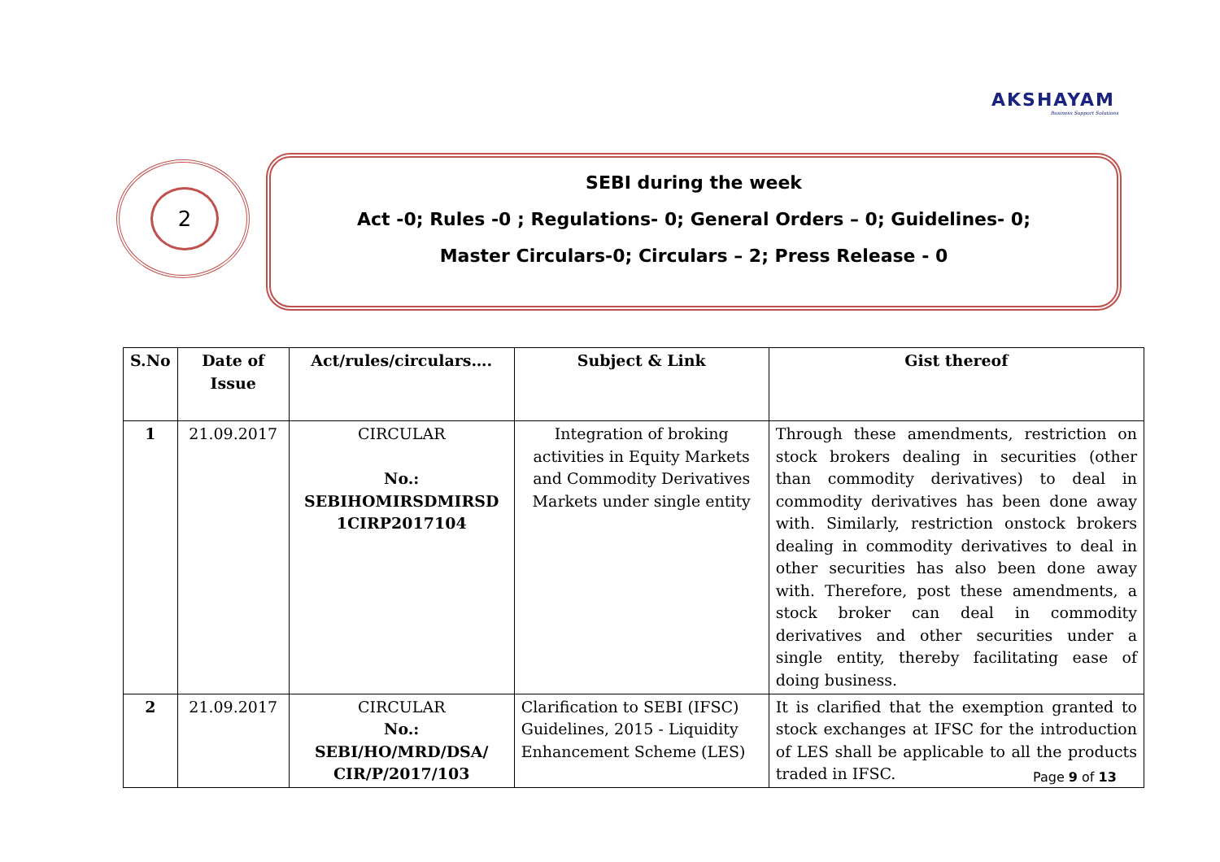AKSHAYAM
Business Support Solutions
2
SEBI during the week
Act -0; Rules -0 ; Regulations- 0; General Orders – 0; Guidelines- 0;
Master Circulars-0; Circulars – 2; Press Release - 0
| S.No | Date of Issue | Act/rules/circulars…. | Subject & Link | Gist thereof |
| --- | --- | --- | --- | --- |
| 1 | 21.09.2017 | CIRCULAR No.: SEBIHOMIRSDMIRSD 1CIRP2017104 | Integration of broking activities in Equity Markets and Commodity Derivatives Markets under single entity | Through these amendments, restriction on stock brokers dealing in securities (other than commodity derivatives) to deal in commodity derivatives has been done away with. Similarly, restriction onstock brokers dealing in commodity derivatives to deal in other securities has also been done away with. Therefore, post these amendments, a stock broker can deal in commodity derivatives and other securities under a single entity, thereby facilitating ease of doing business. |
| 2 | 21.09.2017 | CIRCULAR No.: SEBI/HO/MRD/DSA/ CIR/P/2017/103 | Clarification to SEBI (IFSC) Guidelines, 2015 - Liquidity Enhancement Scheme (LES) | It is clarified that the exemption granted to stock exchanges at IFSC for the introduction of LES shall be applicable to all the products traded in IFSC. |
Page 9 of 13